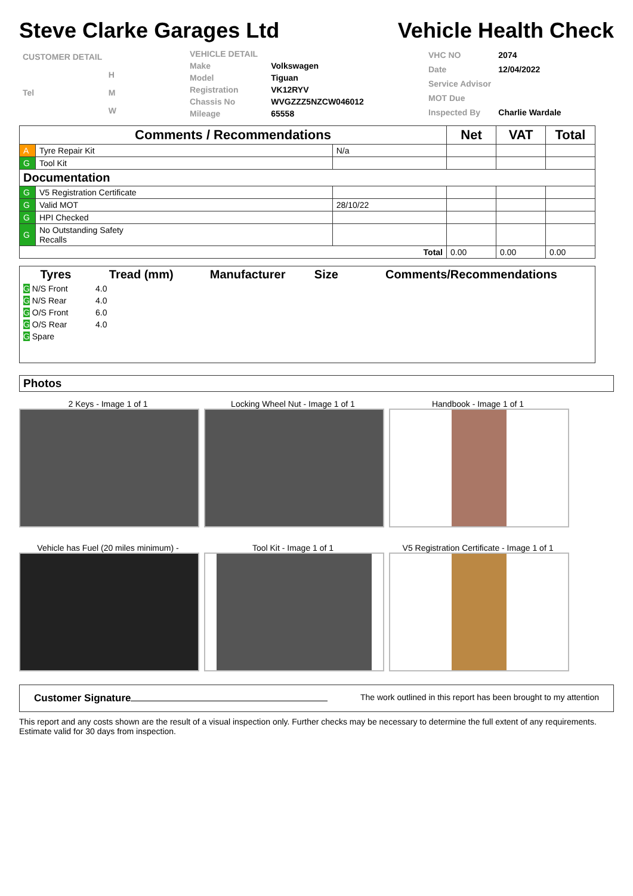Steve Clarke Garages Ltd Vehicle Health Check
| CUSTOMER DETAIL | |
| | H |
| Tel | M |
| | W |
| VEHICLE DETAIL | |
| Make | Volkswagen |
| Model | Tiguan |
| Registration | VK12RYV |
| Chassis No | WVGZZZ5NZCW046012 |
| Mileage | 65558 |
| VHC NO | 2074 |
| Date | 12/04/2022 |
| Service Advisor | |
| MOT Due | |
| Inspected By | Charlie Wardale |
| Comments / Recommendations | | | Net | VAT | Total |
| --- | --- | --- | --- | --- | --- |
| A | Tyre Repair Kit | N/a | | | |
| G | Tool Kit | | | | |
| Documentation | | | | | |
| G | V5 Registration Certificate | | | | |
| G | Valid MOT | 28/10/22 | | | |
| G | HPI Checked | | | | |
| G | No Outstanding Safety Recalls | | | | |
| Total | | | 0.00 | 0.00 | 0.00 |
| Tyres | Tread (mm) | | Manufacturer | Size | Comments/Recommendations |
| --- | --- | --- | --- | --- | --- |
| G N/S Front | 4.0 | | | | |
| G N/S Rear | 4.0 | | | | |
| G O/S Front | 6.0 | | | | |
| G O/S Rear | 4.0 | | | | |
| G Spare | | | | | |
Photos
2 Keys - Image 1 of 1 Locking Wheel Nut - Image 1 of 1 Handbook - Image 1 of 1
Vehicle has Fuel (20 miles minimum) -
Tool Kit - Image 1 of 1 V5 Registration Certificate - Image 1 of 1
Customer Signature The work outlined in this report has been brought to my attention
This report and any costs shown are the result of a visual inspection only. Further checks may be necessary to determine the full extent of any requirements. Estimate valid for 30 days from inspection.